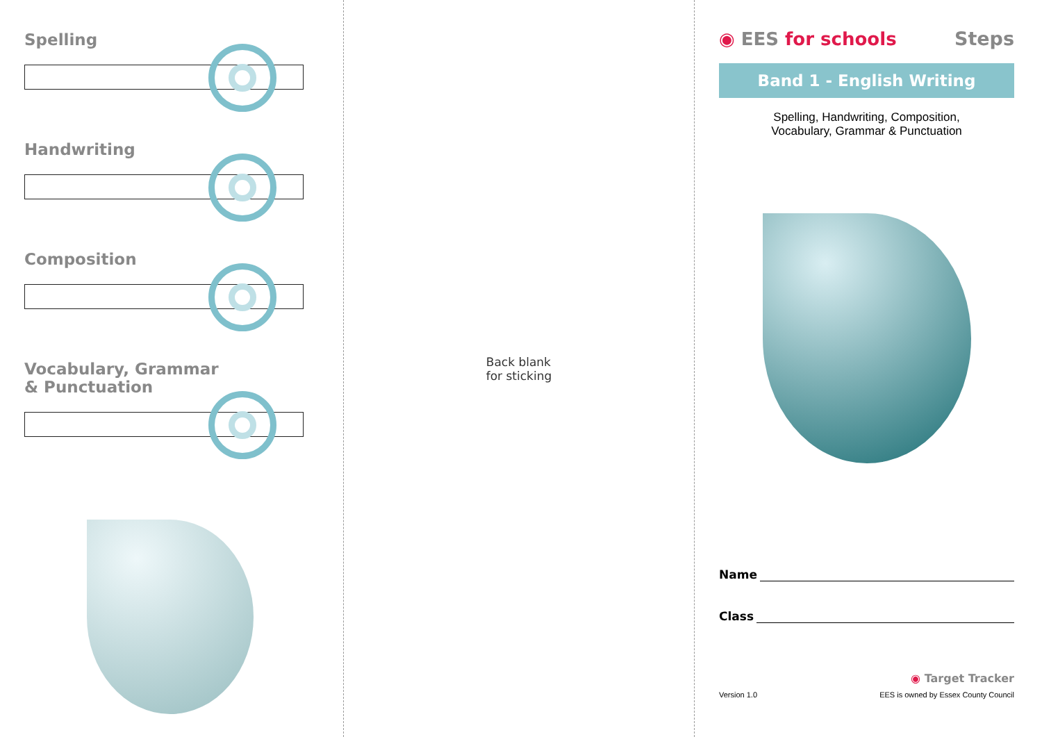Spelling
Handwriting
Composition
Vocabulary, Grammar
& Punctuation
Back blank
for sticking
◉ EES for schools Steps
Band 1 - English Writing
Spelling, Handwriting, Composition,
Vocabulary, Grammar & Punctuation
Name
Class
◉ Target Tracker
Version 1.0 EES is owned by Essex County Council